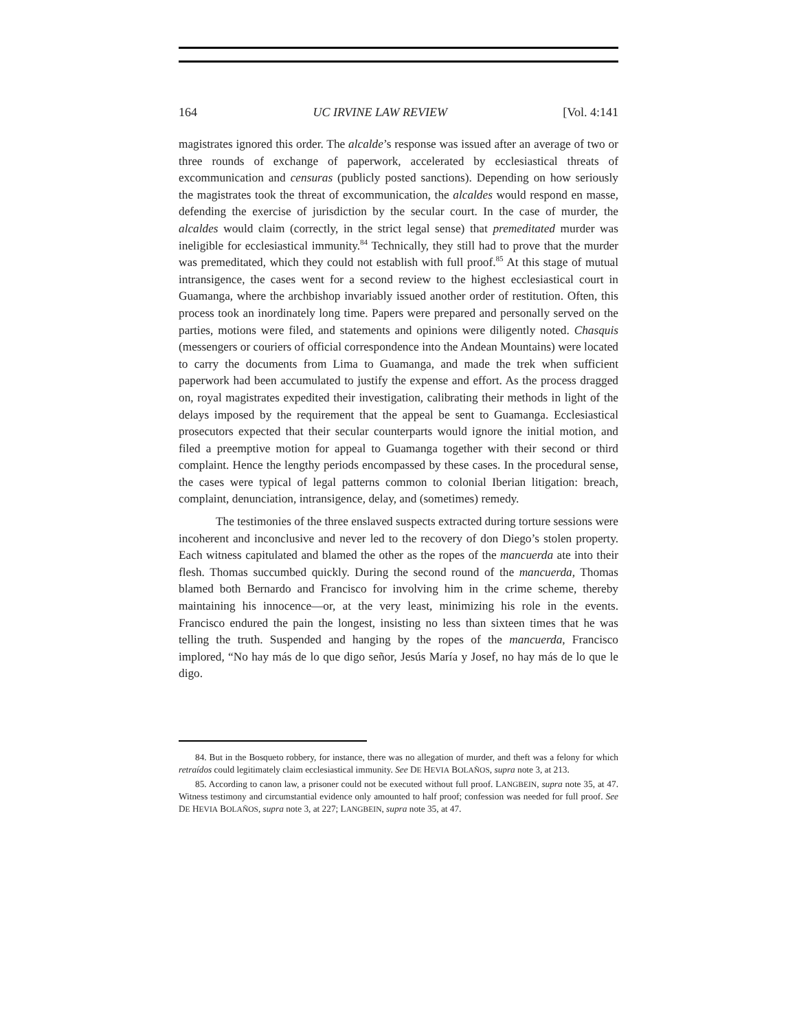164 UC IRVINE LAW REVIEW [Vol. 4:141
magistrates ignored this order. The alcalde’s response was issued after an average of two or three rounds of exchange of paperwork, accelerated by ecclesiastical threats of excommunication and censuras (publicly posted sanctions). Depending on how seriously the magistrates took the threat of excommunication, the alcaldes would respond en masse, defending the exercise of jurisdiction by the secular court. In the case of murder, the alcaldes would claim (correctly, in the strict legal sense) that premeditated murder was ineligible for ecclesiastical immunity.<sup>84</sup> Technically, they still had to prove that the murder was premeditated, which they could not establish with full proof.<sup>85</sup> At this stage of mutual intransigence, the cases went for a second review to the highest ecclesiastical court in Guamanga, where the archbishop invariably issued another order of restitution. Often, this process took an inordinately long time. Papers were prepared and personally served on the parties, motions were filed, and statements and opinions were diligently noted. Chasquis (messengers or couriers of official correspondence into the Andean Mountains) were located to carry the documents from Lima to Guamanga, and made the trek when sufficient paperwork had been accumulated to justify the expense and effort. As the process dragged on, royal magistrates expedited their investigation, calibrating their methods in light of the delays imposed by the requirement that the appeal be sent to Guamanga. Ecclesiastical prosecutors expected that their secular counterparts would ignore the initial motion, and filed a preemptive motion for appeal to Guamanga together with their second or third complaint. Hence the lengthy periods encompassed by these cases. In the procedural sense, the cases were typical of legal patterns common to colonial Iberian litigation: breach, complaint, denunciation, intransigence, delay, and (sometimes) remedy.
The testimonies of the three enslaved suspects extracted during torture sessions were incoherent and inconclusive and never led to the recovery of don Diego’s stolen property. Each witness capitulated and blamed the other as the ropes of the mancuerda ate into their flesh. Thomas succumbed quickly. During the second round of the mancuerda, Thomas blamed both Bernardo and Francisco for involving him in the crime scheme, thereby maintaining his innocence—or, at the very least, minimizing his role in the events. Francisco endured the pain the longest, insisting no less than sixteen times that he was telling the truth. Suspended and hanging by the ropes of the mancuerda, Francisco implored, “No hay más de lo que digo señor, Jesús María y Josef, no hay más de lo que le digo.
84. But in the Bosqueto robbery, for instance, there was no allegation of murder, and theft was a felony for which retraídos could legitimately claim ecclesiastical immunity. See DE HEVIA BOLAÑOS, supra note 3, at 213.
85. According to canon law, a prisoner could not be executed without full proof. LANGBEIN, supra note 35, at 47. Witness testimony and circumstantial evidence only amounted to half proof; confession was needed for full proof. See DE HEVIA BOLAÑOS, supra note 3, at 227; LANGBEIN, supra note 35, at 47.